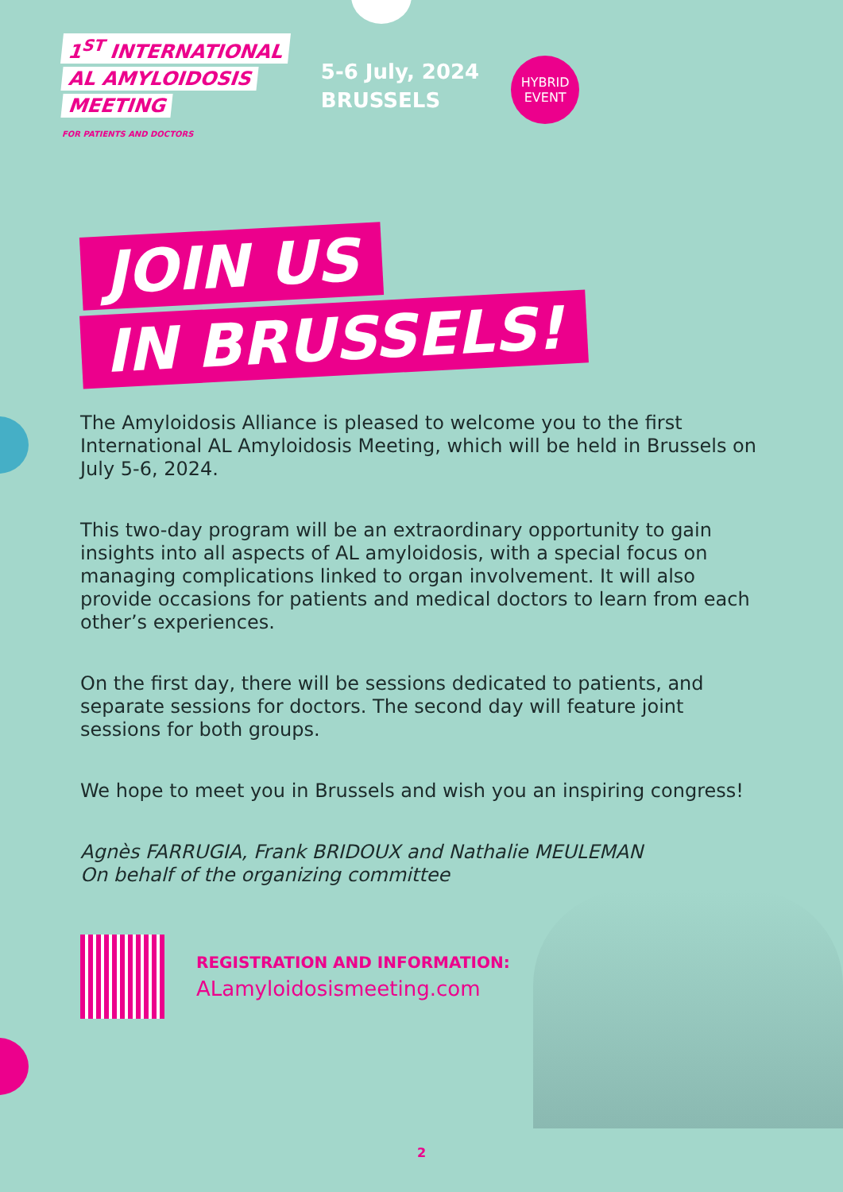1<sup>ST</sup> INTERNATIONAL
AL AMYLOIDOSIS
MEETING
FOR PATIENTS AND DOCTORS
5-6 July, 2024
BRUSSELS
HYBRID
EVENT
JOIN US
IN BRUSSELS!
The Amyloidosis Alliance is pleased to welcome you to the first International AL Amyloidosis Meeting, which will be held in Brussels on July 5-6, 2024.
This two-day program will be an extraordinary opportunity to gain insights into all aspects of AL amyloidosis, with a special focus on managing complications linked to organ involvement. It will also provide occasions for patients and medical doctors to learn from each other’s experiences.
On the first day, there will be sessions dedicated to patients, and separate sessions for doctors. The second day will feature joint sessions for both groups.
We hope to meet you in Brussels and wish you an inspiring congress!
Agnès FARRUGIA, Frank BRIDOUX and Nathalie MEULEMAN
On behalf of the organizing committee
REGISTRATION AND INFORMATION:
ALamyloidosismeeting.com
2